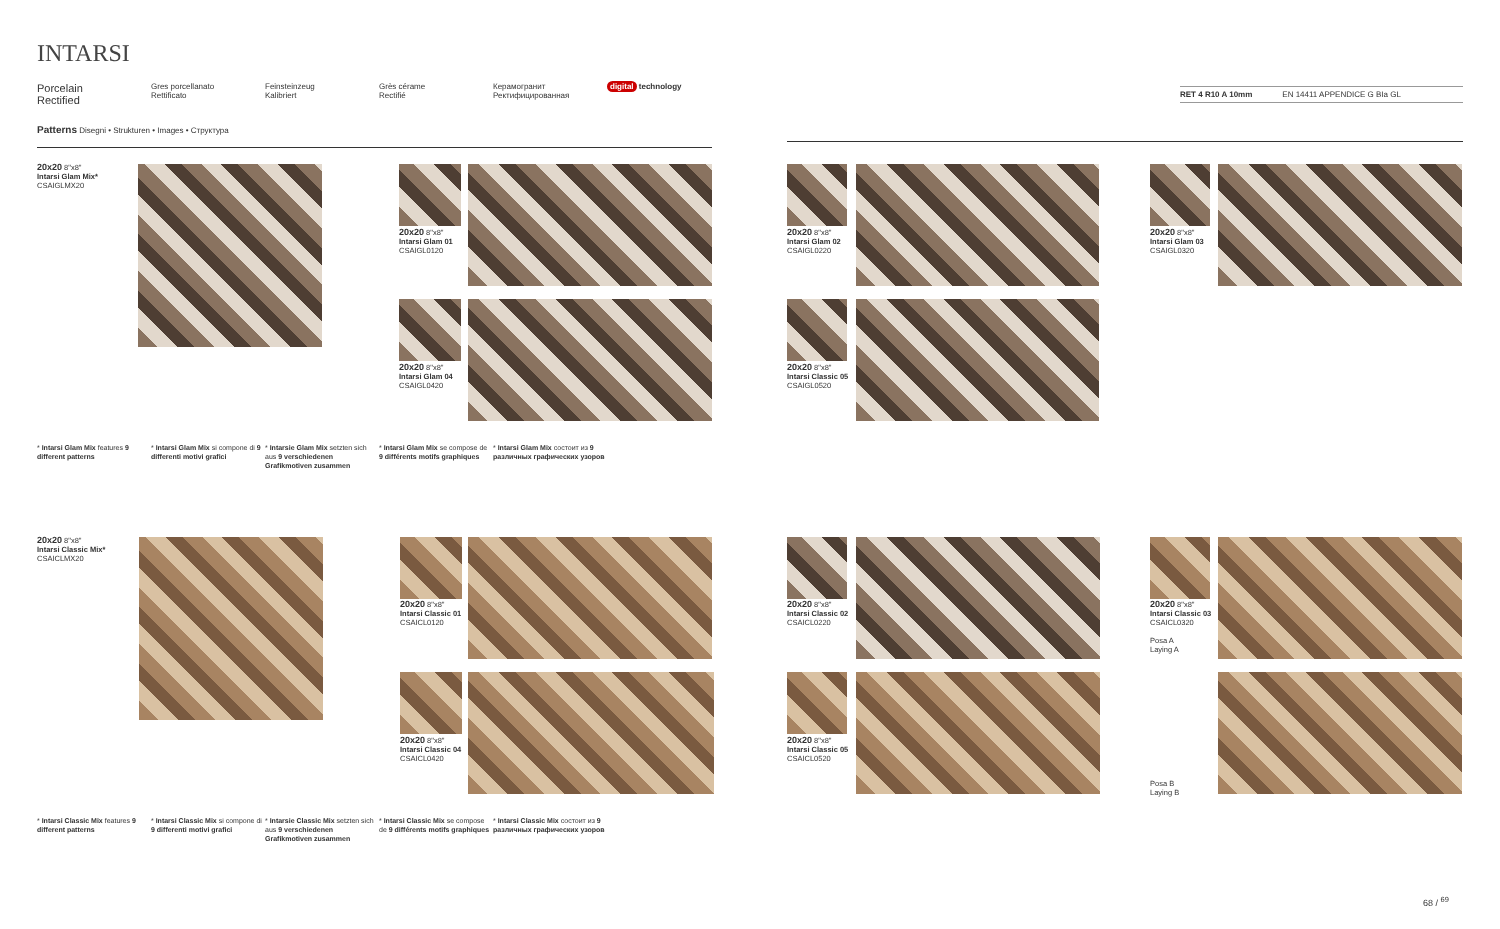INTARSI
Porcelain
Rectified
Gres porcellanato
Rettificato
Feinsteinzeug
Kalibriert
Grès cérame
Rectifié
Керамогранит
Ректифицированная
digital technology
RET 4 R10 A 10mm EN 14411 APPENDICE G BIa GL
Patterns Disegni • Strukturen • Images • Структура
20x20 8"x8"
Intarsi Glam Mix*
CSAIGLMX20
20x20 8"x8"
Intarsi Glam 01
CSAIGL0120
20x20 8"x8"
Intarsi Glam 04
CSAIGL0420
20x20 8"x8"
Intarsi Glam 02
CSAIGL0220
20x20 8"x8"
Intarsi Classic 05
CSAIGL0520
20x20 8"x8"
Intarsi Glam 03
CSAIGL0320
* Intarsi Glam Mix features 9 different patterns
* Intarsi Glam Mix si compone di 9 differenti motivi grafici
* Intarsie Glam Mix setzten sich aus 9 verschiedenen Grafikmotiven zusammen
* Intarsi Glam Mix se compose de 9 différents motifs graphiques
* Intarsi Glam Mix состоит из 9 различных графических узоров
20x20 8"x8"
Intarsi Classic Mix*
CSAICLMX20
20x20 8"x8"
Intarsi Classic 01
CSAICL0120
20x20 8"x8"
Intarsi Classic 04
CSAICL0420
20x20 8"x8"
Intarsi Classic 02
CSAICL0220
20x20 8"x8"
Intarsi Classic 05
CSAICL0520
20x20 8"x8"
Intarsi Classic 03
CSAICL0320
Posa A
Laying A
Posa B
Laying B
* Intarsi Classic Mix features 9 different patterns
* Intarsi Classic Mix si compone di 9 differenti motivi grafici
* Intarsie Classic Mix setzten sich aus 9 verschiedenen Grafikmotiven zusammen
* Intarsi Classic Mix se compose de 9 différents motifs graphiques
* Intarsi Classic Mix состоит из 9 различных графических узоров
68 / <sup>69</sup>